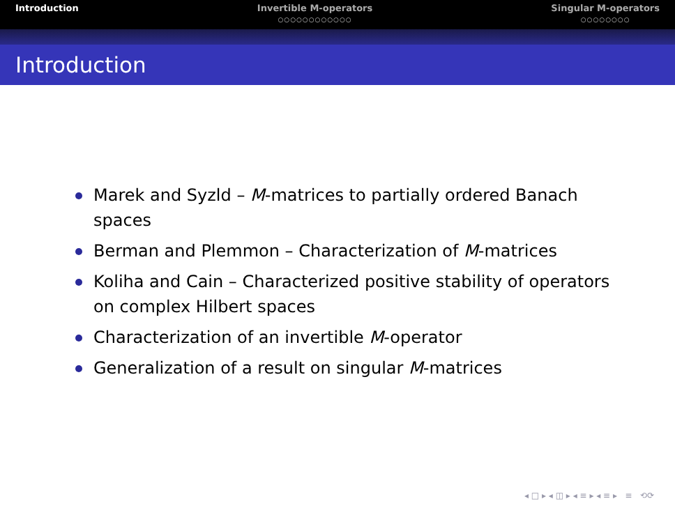Introduction Invertible M-operators
○○○○○○○○○○○○
Singular M-operators
○○○○○○○○
Introduction
Marek and Syzld – M-matrices to partially ordered Banach spaces
Berman and Plemmon – Characterization of M-matrices
Koliha and Cain – Characterized positive stability of operators on complex Hilbert spaces
Characterization of an invertible M-operator
Generalization of a result on singular M-matrices
◂ □ ▸ ◂ ◫ ▸ ◂ ≡ ▸ ◂ ≡ ▸ ≡ ⟲⟳